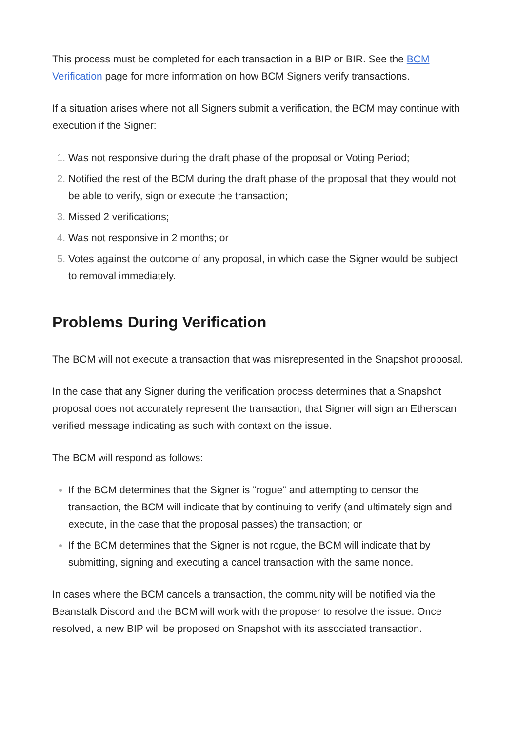This process must be completed for each transaction in a BIP or BIR. See the BCM Verification page for more information on how BCM Signers verify transactions.
If a situation arises where not all Signers submit a verification, the BCM may continue with execution if the Signer:
Was not responsive during the draft phase of the proposal or Voting Period;
Notified the rest of the BCM during the draft phase of the proposal that they would not be able to verify, sign or execute the transaction;
Missed 2 verifications;
Was not responsive in 2 months; or
Votes against the outcome of any proposal, in which case the Signer would be subject to removal immediately.
Problems During Verification
The BCM will not execute a transaction that was misrepresented in the Snapshot proposal.
In the case that any Signer during the verification process determines that a Snapshot proposal does not accurately represent the transaction, that Signer will sign an Etherscan verified message indicating as such with context on the issue.
The BCM will respond as follows:
If the BCM determines that the Signer is "rogue" and attempting to censor the transaction, the BCM will indicate that by continuing to verify (and ultimately sign and execute, in the case that the proposal passes) the transaction; or
If the BCM determines that the Signer is not rogue, the BCM will indicate that by submitting, signing and executing a cancel transaction with the same nonce.
In cases where the BCM cancels a transaction, the community will be notified via the Beanstalk Discord and the BCM will work with the proposer to resolve the issue. Once resolved, a new BIP will be proposed on Snapshot with its associated transaction.